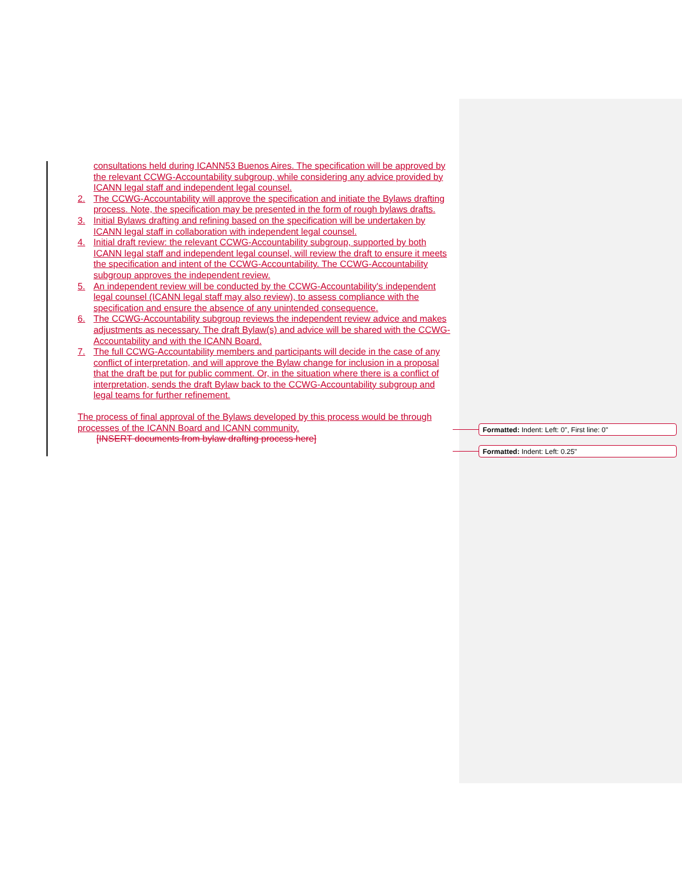consultations held during ICANN53 Buenos Aires. The specification will be approved by the relevant CCWG-Accountability subgroup, while considering any advice provided by ICANN legal staff and independent legal counsel.
2. The CCWG-Accountability will approve the specification and initiate the Bylaws drafting process. Note, the specification may be presented in the form of rough bylaws drafts.
3. Initial Bylaws drafting and refining based on the specification will be undertaken by ICANN legal staff in collaboration with independent legal counsel.
4. Initial draft review: the relevant CCWG-Accountability subgroup, supported by both ICANN legal staff and independent legal counsel, will review the draft to ensure it meets the specification and intent of the CCWG-Accountability. The CCWG-Accountability subgroup approves the independent review.
5. An independent review will be conducted by the CCWG-Accountability's independent legal counsel (ICANN legal staff may also review), to assess compliance with the specification and ensure the absence of any unintended consequence.
6. The CCWG-Accountability subgroup reviews the independent review advice and makes adjustments as necessary. The draft Bylaw(s) and advice will be shared with the CCWG-Accountability and with the ICANN Board.
7. The full CCWG-Accountability members and participants will decide in the case of any conflict of interpretation, and will approve the Bylaw change for inclusion in a proposal that the draft be put for public comment. Or, in the situation where there is a conflict of interpretation, sends the draft Bylaw back to the CCWG-Accountability subgroup and legal teams for further refinement.
The process of final approval of the Bylaws developed by this process would be through processes of the ICANN Board and ICANN community.
[INSERT documents from bylaw drafting process here]
Formatted: Indent: Left: 0", First line: 0"
Formatted: Indent: Left: 0.25"